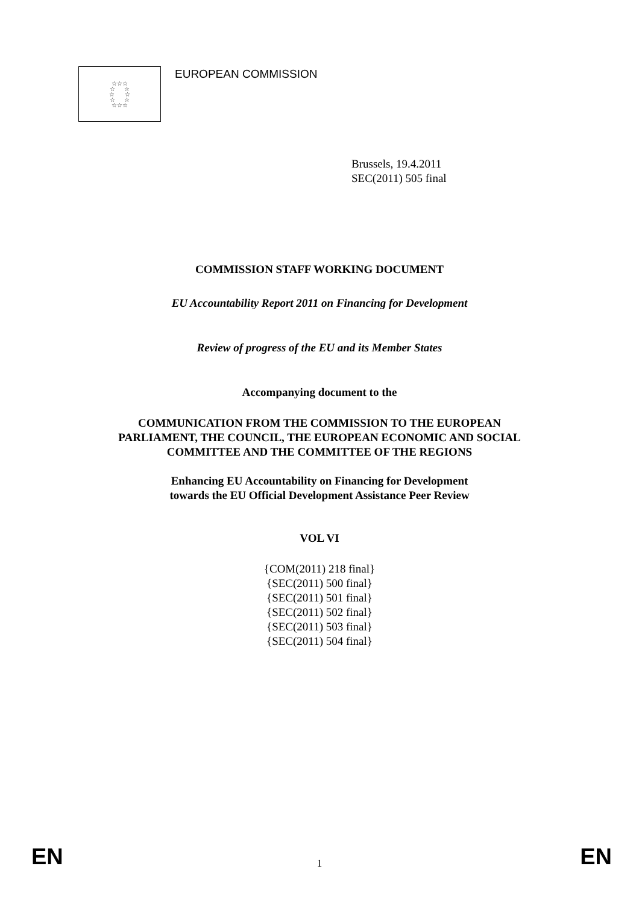☆☆☆
☆ ☆
☆ ☆
☆ ☆
☆☆☆
EUROPEAN COMMISSION
Brussels, 19.4.2011
SEC(2011) 505 final
COMMISSION STAFF WORKING DOCUMENT
EU Accountability Report 2011 on Financing for Development
Review of progress of the EU and its Member States
Accompanying document to the
COMMUNICATION FROM THE COMMISSION TO THE EUROPEAN
PARLIAMENT, THE COUNCIL, THE EUROPEAN ECONOMIC AND SOCIAL
COMMITTEE AND THE COMMITTEE OF THE REGIONS
Enhancing EU Accountability on Financing for Development
towards the EU Official Development Assistance Peer Review
VOL VI
{COM(2011) 218 final}
{SEC(2011) 500 final}
{SEC(2011) 501 final}
{SEC(2011) 502 final}
{SEC(2011) 503 final}
{SEC(2011) 504 final}
EN 1 EN